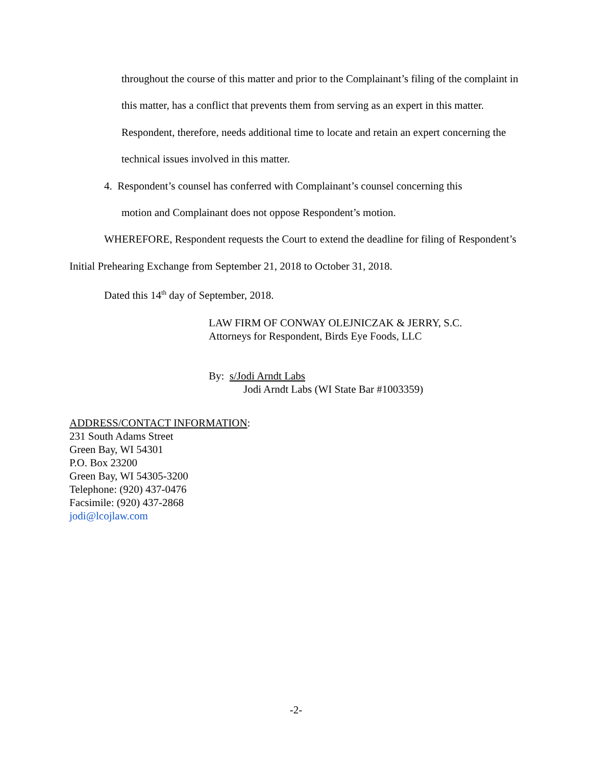throughout the course of this matter and prior to the Complainant’s filing of the complaint in this matter, has a conflict that prevents them from serving as an expert in this matter. Respondent, therefore, needs additional time to locate and retain an expert concerning the technical issues involved in this matter.
4. Respondent’s counsel has conferred with Complainant’s counsel concerning this
motion and Complainant does not oppose Respondent’s motion.
WHEREFORE, Respondent requests the Court to extend the deadline for filing of Respondent’s Initial Prehearing Exchange from September 21, 2018 to October 31, 2018.
Dated this 14<sup>th</sup> day of September, 2018.
LAW FIRM OF CONWAY OLEJNICZAK & JERRY, S.C.
Attorneys for Respondent, Birds Eye Foods, LLC
By: s/Jodi Arndt Labs
Jodi Arndt Labs (WI State Bar #1003359)
ADDRESS/CONTACT INFORMATION:
231 South Adams Street
Green Bay, WI 54301
P.O. Box 23200
Green Bay, WI 54305-3200
Telephone: (920) 437-0476
Facsimile: (920) 437-2868
jodi@lcojlaw.com
-2-